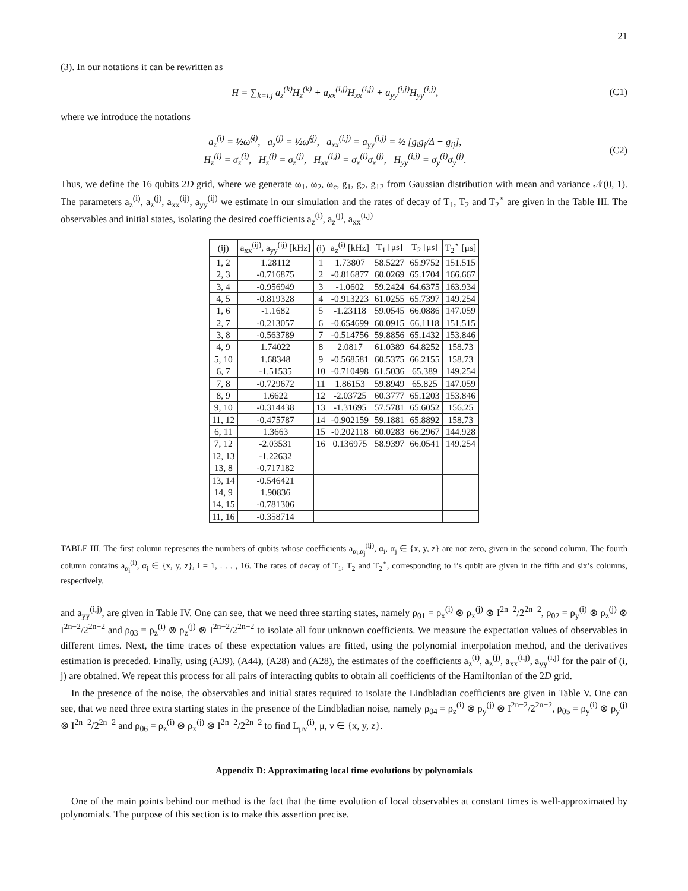21
(3). In our notations it can be rewritten as
H = ∑<sub>k=i,j</sub> a<sub>z</sub><sup>(k)</sup>H<sub>z</sub><sup>(k)</sup> + a<sub>xx</sub><sup>(i,j)</sup>H<sub>xx</sub><sup>(i,j)</sup> + a<sub>yy</sub><sup>(i,j)</sup>H<sub>yy</sub><sup>(i,j)</sup>,
(C1)
where we introduce the notations
a<sub>z</sub><sup>(i)</sup> = ½ω̃<sup>(i)</sup>, a<sub>z</sub><sup>(j)</sup> = ½ω̃<sup>(j)</sup>, a<sub>xx</sub><sup>(i,j)</sup> = a<sub>yy</sub><sup>(i,j)</sup> = ½ [g<sub>i</sub>g<sub>j</sub>/Δ + g<sub>ij</sub>],
H<sub>z</sub><sup>(i)</sup> = σ<sub>z</sub><sup>(i)</sup>, H<sub>z</sub><sup>(j)</sup> = σ<sub>z</sub><sup>(j)</sup>, H<sub>xx</sub><sup>(i,j)</sup> = σ<sub>x</sub><sup>(i)</sup>σ<sub>x</sub><sup>(j)</sup>, H<sub>yy</sub><sup>(i,j)</sup> = σ<sub>y</sub><sup>(i)</sup>σ<sub>y</sub><sup>(j)</sup>.
(C2)
Thus, we define the 16 qubits 2D grid, where we generate ω<sub>1</sub>, ω<sub>2</sub>, ω<sub>c</sub>, g<sub>1</sub>, g<sub>2</sub>, g<sub>12</sub> from Gaussian distribution with mean and variance 𝒩(0, 1). The parameters a<sub>z</sub><sup>(i)</sup>, a<sub>z</sub><sup>(j)</sup>, a<sub>xx</sub><sup>(ij)</sup>, a<sub>yy</sub><sup>(ij)</sup> we estimate in our simulation and the rates of decay of T<sub>1</sub>, T<sub>2</sub> and T<sub>2</sub><sup>⋆</sup> are given in the Table III. The observables and initial states, isolating the desired coefficients a<sub>z</sub><sup>(i)</sup>, a<sub>z</sub><sup>(j)</sup>, a<sub>xx</sub><sup>(i,j)</sup>
| (ij) | a<sub>xx</sub><sup>(ij)</sup>, a<sub>yy</sub><sup>(ij)</sup> [kHz] | (i) | a<sub>z</sub><sup>(i)</sup> [kHz] | T<sub>1</sub> [μs] | T<sub>2</sub> [μs] | T<sub>2</sub><sup>⋆</sup> [μs] |
| --- | --- | --- | --- | --- | --- | --- |
| 1, 2 | 1.28112 | 1 | 1.73807 | 58.5227 | 65.9752 | 151.515 |
| 2, 3 | -0.716875 | 2 | -0.816877 | 60.0269 | 65.1704 | 166.667 |
| 3, 4 | -0.956949 | 3 | -1.0602 | 59.2424 | 64.6375 | 163.934 |
| 4, 5 | -0.819328 | 4 | -0.913223 | 61.0255 | 65.7397 | 149.254 |
| 1, 6 | -1.1682 | 5 | -1.23118 | 59.0545 | 66.0886 | 147.059 |
| 2, 7 | -0.213057 | 6 | -0.654699 | 60.0915 | 66.1118 | 151.515 |
| 3, 8 | -0.563789 | 7 | -0.514756 | 59.8856 | 65.1432 | 153.846 |
| 4, 9 | 1.74022 | 8 | 2.0817 | 61.0389 | 64.8252 | 158.73 |
| 5, 10 | 1.68348 | 9 | -0.568581 | 60.5375 | 66.2155 | 158.73 |
| 6, 7 | -1.51535 | 10 | -0.710498 | 61.5036 | 65.389 | 149.254 |
| 7, 8 | -0.729672 | 11 | 1.86153 | 59.8949 | 65.825 | 147.059 |
| 8, 9 | 1.6622 | 12 | -2.03725 | 60.3777 | 65.1203 | 153.846 |
| 9, 10 | -0.314438 | 13 | -1.31695 | 57.5781 | 65.6052 | 156.25 |
| 11, 12 | -0.475787 | 14 | -0.902159 | 59.1881 | 65.8892 | 158.73 |
| 6, 11 | 1.3663 | 15 | -0.202118 | 60.0283 | 66.2967 | 144.928 |
| 7, 12 | -2.03531 | 16 | 0.136975 | 58.9397 | 66.0541 | 149.254 |
| 12, 13 | -1.22632 | | | | | |
| 13, 8 | -0.717182 | | | | | |
| 13, 14 | -0.546421 | | | | | |
| 14, 9 | 1.90836 | | | | | |
| 14, 15 | -0.781306 | | | | | |
| 11, 16 | -0.358714 | | | | | |
TABLE III. The first column represents the numbers of qubits whose coefficients a<sub>α<sub>i</sub>,α<sub>j</sub></sub><sup>(ij)</sup>, α<sub>i</sub>, α<sub>j</sub> ∈ {x, y, z} are not zero, given in the second column. The fourth column contains a<sub>α<sub>i</sub></sub><sup>(i)</sup>, α<sub>i</sub> ∈ {x, y, z}, i = 1, . . . , 16. The rates of decay of T<sub>1</sub>, T<sub>2</sub> and T<sub>2</sub><sup>⋆</sup>, corresponding to i’s qubit are given in the fifth and six’s columns, respectively.
and a<sub>yy</sub><sup>(i,j)</sup>, are given in Table IV. One can see, that we need three starting states, namely ρ<sub>01</sub> = ρ<sub>x</sub><sup>(i)</sup> ⊗ ρ<sub>x</sub><sup>(j)</sup> ⊗ I<sup>2n−2</sup>/2<sup>2n−2</sup>, ρ<sub>02</sub> = ρ<sub>y</sub><sup>(i)</sup> ⊗ ρ<sub>z</sub><sup>(j)</sup> ⊗ I<sup>2n−2</sup>/2<sup>2n−2</sup> and ρ<sub>03</sub> = ρ<sub>z</sub><sup>(i)</sup> ⊗ ρ<sub>z</sub><sup>(j)</sup> ⊗ I<sup>2n−2</sup>/2<sup>2n−2</sup> to isolate all four unknown coefficients. We measure the expectation values of observables in different times. Next, the time traces of these expectation values are fitted, using the polynomial interpolation method, and the derivatives estimation is preceded. Finally, using (A39), (A44), (A28) and (A28), the estimates of the coefficients a<sub>z</sub><sup>(i)</sup>, a<sub>z</sub><sup>(j)</sup>, a<sub>xx</sub><sup>(i,j)</sup>, a<sub>yy</sub><sup>(i,j)</sup> for the pair of (i, j) are obtained. We repeat this process for all pairs of interacting qubits to obtain all coefficients of the Hamiltonian of the 2D grid.
In the presence of the noise, the observables and initial states required to isolate the Lindbladian coefficients are given in Table V. One can see, that we need three extra starting states in the presence of the Lindbladian noise, namely ρ<sub>04</sub> = ρ<sub>z</sub><sup>(i)</sup> ⊗ ρ<sub>y</sub><sup>(j)</sup> ⊗ I<sup>2n−2</sup>/2<sup>2n−2</sup>, ρ<sub>05</sub> = ρ<sub>y</sub><sup>(i)</sup> ⊗ ρ<sub>y</sub><sup>(j)</sup> ⊗ I<sup>2n−2</sup>/2<sup>2n−2</sup> and ρ<sub>06</sub> = ρ<sub>z</sub><sup>(i)</sup> ⊗ ρ<sub>x</sub><sup>(j)</sup> ⊗ I<sup>2n−2</sup>/2<sup>2n−2</sup> to find L<sub>μν</sub><sup>(i)</sup>, μ, ν ∈ {x, y, z}.
Appendix D: Approximating local time evolutions by polynomials
One of the main points behind our method is the fact that the time evolution of local observables at constant times is well-approximated by polynomials. The purpose of this section is to make this assertion precise.